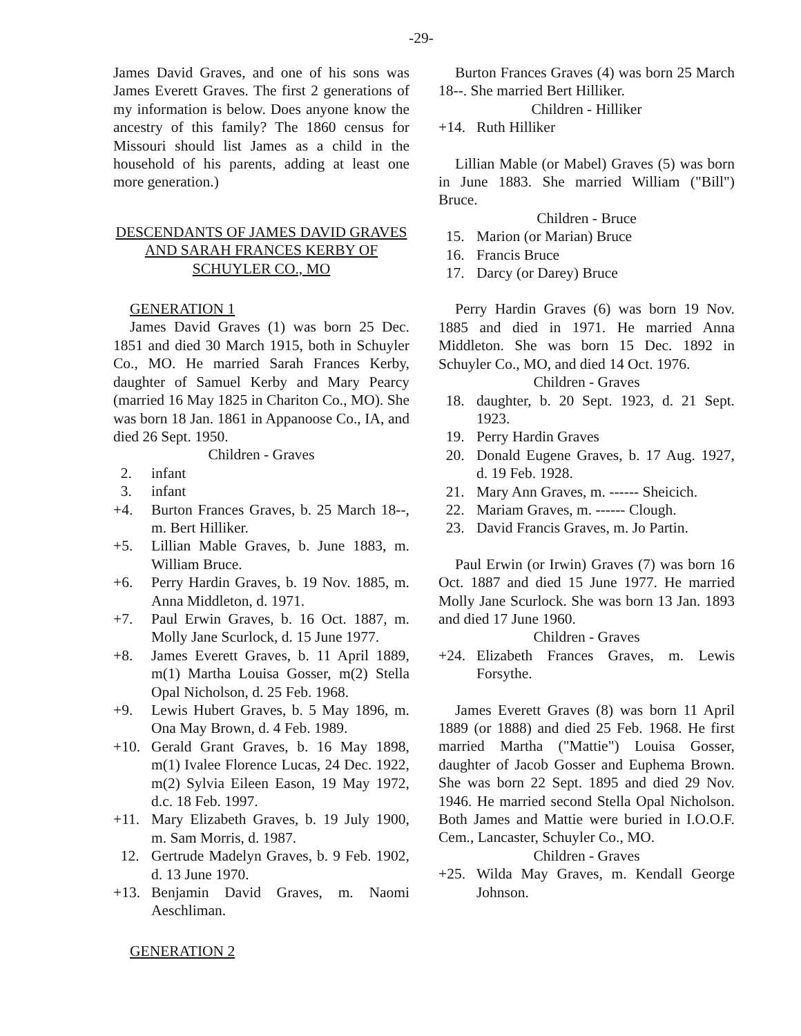-29-
James David Graves, and one of his sons was James Everett Graves. The first 2 generations of my information is below. Does anyone know the ancestry of this family? The 1860 census for Missouri should list James as a child in the household of his parents, adding at least one more generation.)
DESCENDANTS OF JAMES DAVID GRAVES AND SARAH FRANCES KERBY OF SCHUYLER CO., MO
GENERATION 1
James David Graves (1) was born 25 Dec. 1851 and died 30 March 1915, both in Schuyler Co., MO. He married Sarah Frances Kerby, daughter of Samuel Kerby and Mary Pearcy (married 16 May 1825 in Chariton Co., MO). She was born 18 Jan. 1861 in Appanoose Co., IA, and died 26 Sept. 1950.
Children - Graves
2. infant
3. infant
+4. Burton Frances Graves, b. 25 March 18--, m. Bert Hilliker.
+5. Lillian Mable Graves, b. June 1883, m. William Bruce.
+6. Perry Hardin Graves, b. 19 Nov. 1885, m. Anna Middleton, d. 1971.
+7. Paul Erwin Graves, b. 16 Oct. 1887, m. Molly Jane Scurlock, d. 15 June 1977.
+8. James Everett Graves, b. 11 April 1889, m(1) Martha Louisa Gosser, m(2) Stella Opal Nicholson, d. 25 Feb. 1968.
+9. Lewis Hubert Graves, b. 5 May 1896, m. Ona May Brown, d. 4 Feb. 1989.
+10. Gerald Grant Graves, b. 16 May 1898, m(1) Ivalee Florence Lucas, 24 Dec. 1922, m(2) Sylvia Eileen Eason, 19 May 1972, d.c. 18 Feb. 1997.
+11. Mary Elizabeth Graves, b. 19 July 1900, m. Sam Morris, d. 1987.
12. Gertrude Madelyn Graves, b. 9 Feb. 1902, d. 13 June 1970.
+13. Benjamin David Graves, m. Naomi Aeschliman.
GENERATION 2
Burton Frances Graves (4) was born 25 March 18--. She married Bert Hilliker.
Children - Hilliker
+14. Ruth Hilliker
Lillian Mable (or Mabel) Graves (5) was born in June 1883. She married William ("Bill") Bruce.
Children - Bruce
15. Marion (or Marian) Bruce
16. Francis Bruce
17. Darcy (or Darey) Bruce
Perry Hardin Graves (6) was born 19 Nov. 1885 and died in 1971. He married Anna Middleton. She was born 15 Dec. 1892 in Schuyler Co., MO, and died 14 Oct. 1976.
Children - Graves
18. daughter, b. 20 Sept. 1923, d. 21 Sept. 1923.
19. Perry Hardin Graves
20. Donald Eugene Graves, b. 17 Aug. 1927, d. 19 Feb. 1928.
21. Mary Ann Graves, m. ------ Sheicich.
22. Mariam Graves, m. ------ Clough.
23. David Francis Graves, m. Jo Partin.
Paul Erwin (or Irwin) Graves (7) was born 16 Oct. 1887 and died 15 June 1977. He married Molly Jane Scurlock. She was born 13 Jan. 1893 and died 17 June 1960.
Children - Graves
+24. Elizabeth Frances Graves, m. Lewis Forsythe.
James Everett Graves (8) was born 11 April 1889 (or 1888) and died 25 Feb. 1968. He first married Martha ("Mattie") Louisa Gosser, daughter of Jacob Gosser and Euphema Brown. She was born 22 Sept. 1895 and died 29 Nov. 1946. He married second Stella Opal Nicholson. Both James and Mattie were buried in I.O.O.F. Cem., Lancaster, Schuyler Co., MO.
Children - Graves
+25. Wilda May Graves, m. Kendall George Johnson.